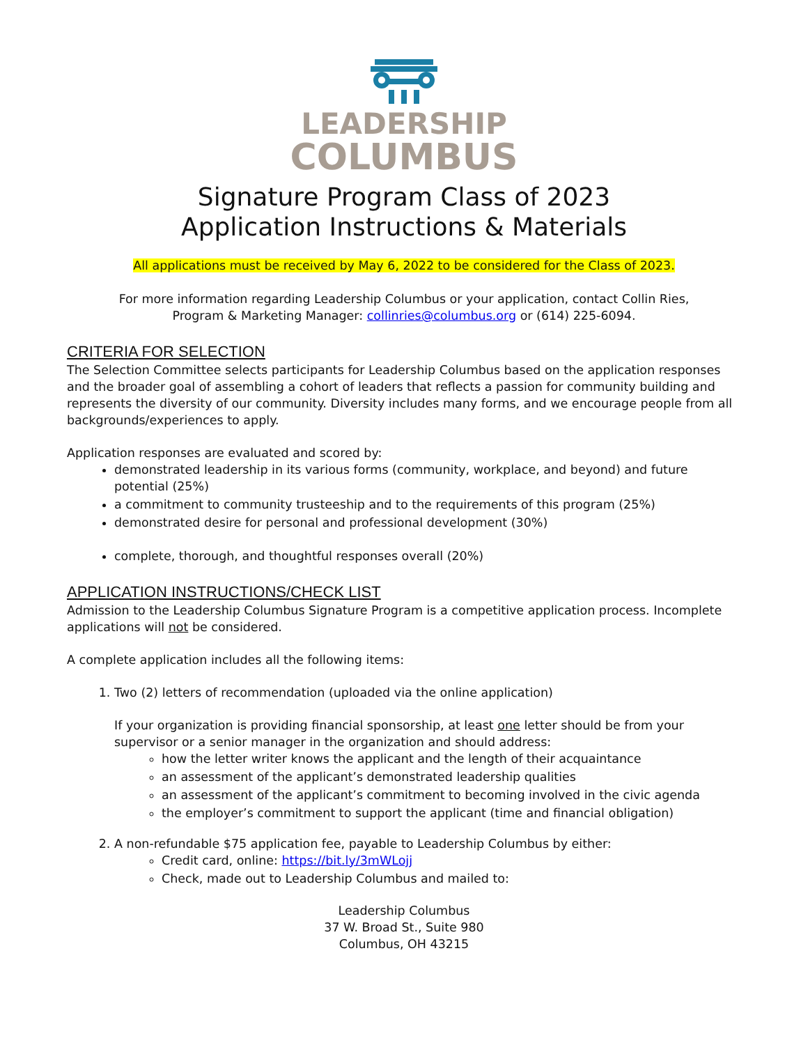LEADERSHIP
COLUMBUS
Signature Program Class of 2023
Application Instructions & Materials
All applications must be received by May 6, 2022 to be considered for the Class of 2023.
For more information regarding Leadership Columbus or your application, contact Collin Ries,
Program & Marketing Manager: collinries@columbus.org or (614) 225-6094.
CRITERIA FOR SELECTION
The Selection Committee selects participants for Leadership Columbus based on the application responses and the broader goal of assembling a cohort of leaders that reflects a passion for community building and represents the diversity of our community. Diversity includes many forms, and we encourage people from all backgrounds/experiences to apply.
Application responses are evaluated and scored by:
demonstrated leadership in its various forms (community, workplace, and beyond) and future potential (25%)
a commitment to community trusteeship and to the requirements of this program (25%)
demonstrated desire for personal and professional development (30%)
complete, thorough, and thoughtful responses overall (20%)
APPLICATION INSTRUCTIONS/CHECK LIST
Admission to the Leadership Columbus Signature Program is a competitive application process. Incomplete applications will not be considered.
A complete application includes all the following items:
1. Two (2) letters of recommendation (uploaded via the online application)
If your organization is providing financial sponsorship, at least one letter should be from your supervisor or a senior manager in the organization and should address:
how the letter writer knows the applicant and the length of their acquaintance
an assessment of the applicant’s demonstrated leadership qualities
an assessment of the applicant’s commitment to becoming involved in the civic agenda
the employer’s commitment to support the applicant (time and financial obligation)
2. A non-refundable $75 application fee, payable to Leadership Columbus by either:
Credit card, online: https://bit.ly/3mWLojj
Check, made out to Leadership Columbus and mailed to:
Leadership Columbus
37 W. Broad St., Suite 980
Columbus, OH 43215